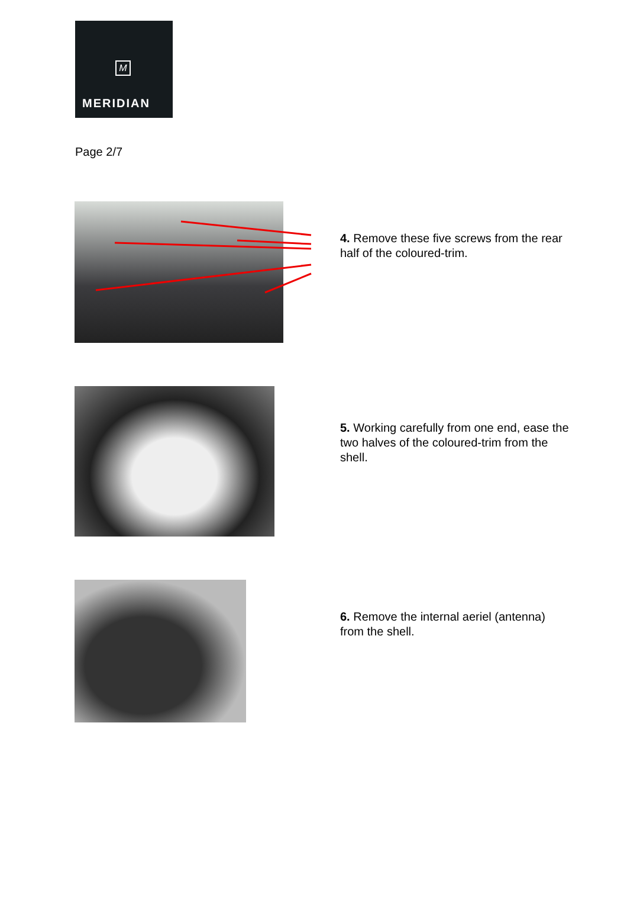M
MERIDIAN
Page 2/7
4. Remove these five screws from the rear half of the coloured-trim.
5. Working carefully from one end, ease the two halves of the coloured-trim from the shell.
6. Remove the internal aeriel (antenna) from the shell.